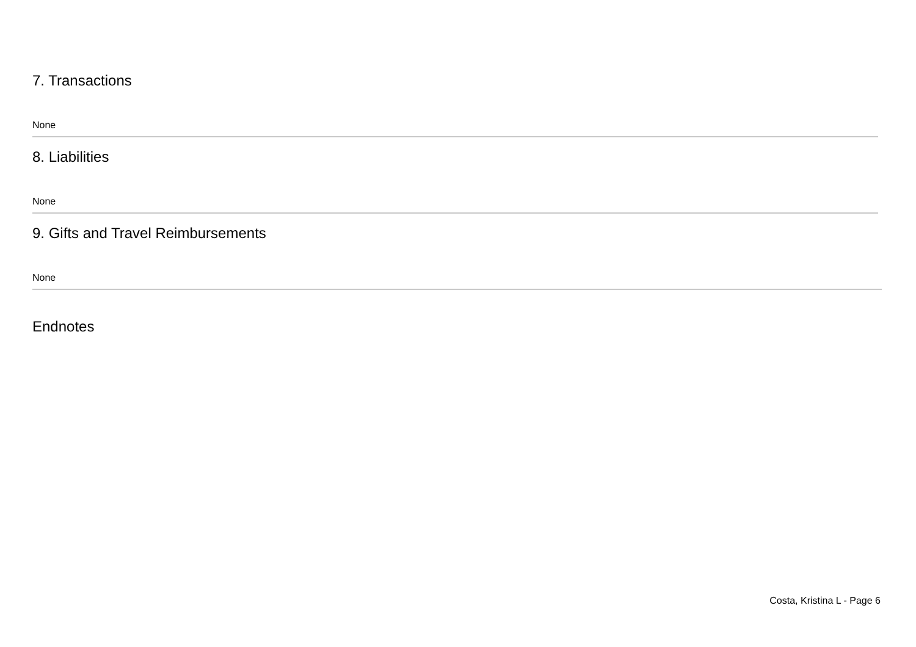7. Transactions
None
8. Liabilities
None
9. Gifts and Travel Reimbursements
None
Endnotes
Costa, Kristina L - Page 6